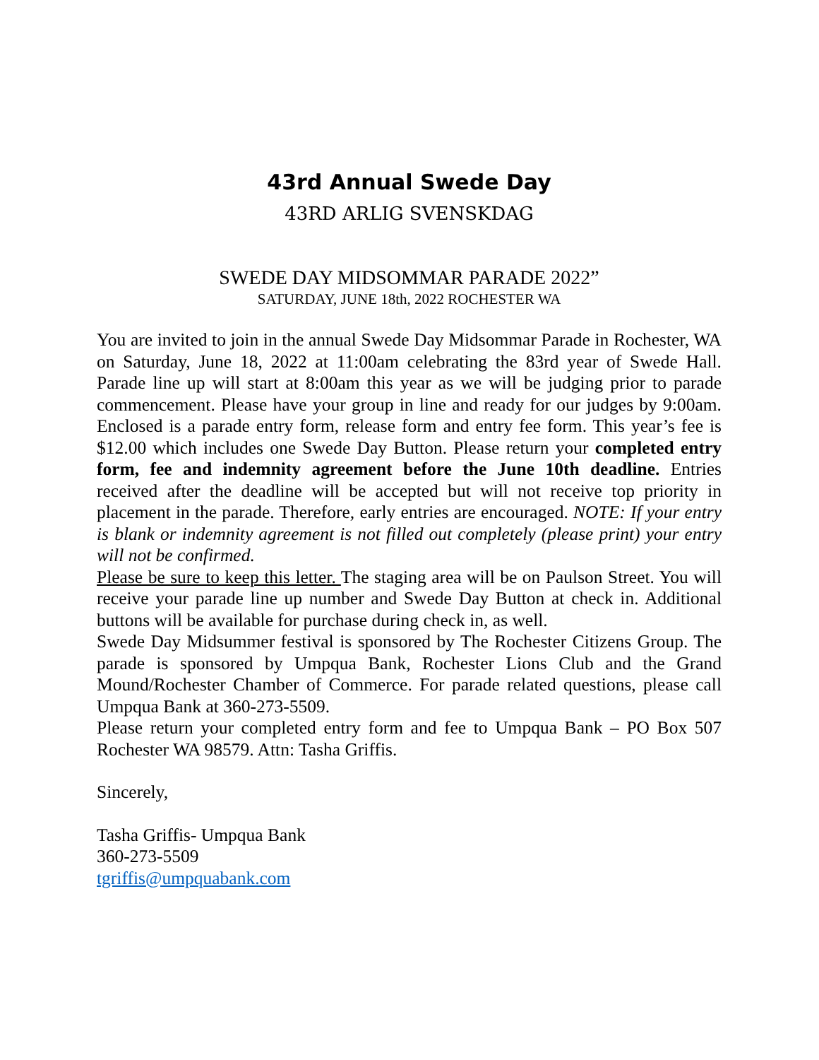43rd Annual Swede Day
43RD ARLIG SVENSKDAG
SWEDE DAY MIDSOMMAR PARADE 2022”
SATURDAY, JUNE 18th, 2022 ROCHESTER WA
You are invited to join in the annual Swede Day Midsommar Parade in Rochester, WA on Saturday, June 18, 2022 at 11:00am celebrating the 83rd year of Swede Hall. Parade line up will start at 8:00am this year as we will be judging prior to parade commencement. Please have your group in line and ready for our judges by 9:00am. Enclosed is a parade entry form, release form and entry fee form. This year’s fee is $12.00 which includes one Swede Day Button. Please return your completed entry form, fee and indemnity agreement before the June 10th deadline. Entries received after the deadline will be accepted but will not receive top priority in placement in the parade. Therefore, early entries are encouraged. NOTE: If your entry is blank or indemnity agreement is not filled out completely (please print) your entry will not be confirmed.
Please be sure to keep this letter. The staging area will be on Paulson Street. You will receive your parade line up number and Swede Day Button at check in. Additional buttons will be available for purchase during check in, as well.
Swede Day Midsummer festival is sponsored by The Rochester Citizens Group. The parade is sponsored by Umpqua Bank, Rochester Lions Club and the Grand Mound/Rochester Chamber of Commerce. For parade related questions, please call Umpqua Bank at 360-273-5509.
Please return your completed entry form and fee to Umpqua Bank – PO Box 507 Rochester WA 98579. Attn: Tasha Griffis.
Sincerely,
Tasha Griffis- Umpqua Bank
360-273-5509
tgriffis@umpquabank.com